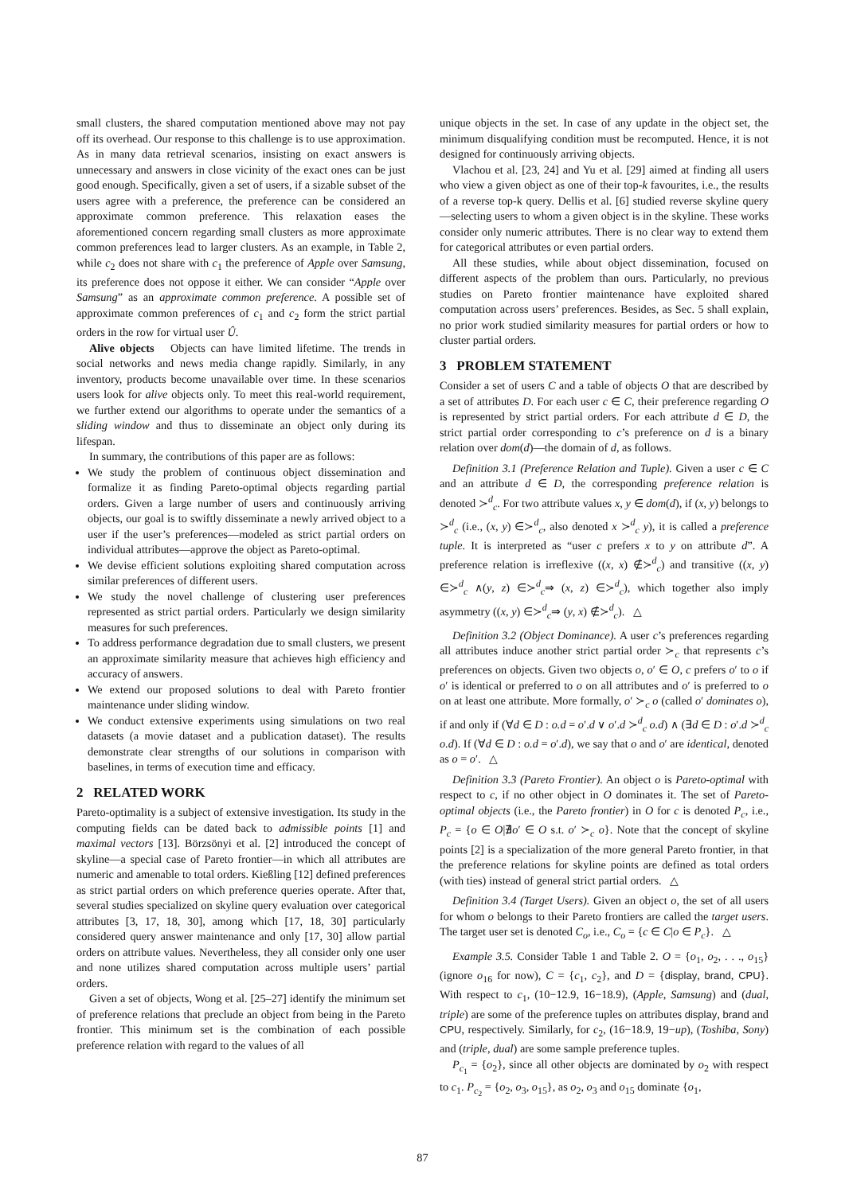small clusters, the shared computation mentioned above may not pay off its overhead. Our response to this challenge is to use approximation. As in many data retrieval scenarios, insisting on exact answers is unnecessary and answers in close vicinity of the exact ones can be just good enough. Specifically, given a set of users, if a sizable subset of the users agree with a preference, the preference can be considered an approximate common preference. This relaxation eases the aforementioned concern regarding small clusters as more approximate common preferences lead to larger clusters. As an example, in Table 2, while c<sub>2</sub> does not share with c<sub>1</sub> the preference of Apple over Samsung, its preference does not oppose it either. We can consider “Apple over Samsung” as an approximate common preference. A possible set of approximate common preferences of c<sub>1</sub> and c<sub>2</sub> form the strict partial orders in the row for virtual user Û.
Alive objects Objects can have limited lifetime. The trends in social networks and news media change rapidly. Similarly, in any inventory, products become unavailable over time. In these scenarios users look for alive objects only. To meet this real-world requirement, we further extend our algorithms to operate under the semantics of a sliding window and thus to disseminate an object only during its lifespan.
In summary, the contributions of this paper are as follows:
We study the problem of continuous object dissemination and formalize it as finding Pareto-optimal objects regarding partial orders. Given a large number of users and continuously arriving objects, our goal is to swiftly disseminate a newly arrived object to a user if the user’s preferences—modeled as strict partial orders on individual attributes—approve the object as Pareto-optimal.
We devise efficient solutions exploiting shared computation across similar preferences of different users.
We study the novel challenge of clustering user preferences represented as strict partial orders. Particularly we design similarity measures for such preferences.
To address performance degradation due to small clusters, we present an approximate similarity measure that achieves high efficiency and accuracy of answers.
We extend our proposed solutions to deal with Pareto frontier maintenance under sliding window.
We conduct extensive experiments using simulations on two real datasets (a movie dataset and a publication dataset). The results demonstrate clear strengths of our solutions in comparison with baselines, in terms of execution time and efficacy.
2 RELATED WORK
Pareto-optimality is a subject of extensive investigation. Its study in the computing fields can be dated back to admissible points [1] and maximal vectors [13]. Börzsönyi et al. [2] introduced the concept of skyline—a special case of Pareto frontier—in which all attributes are numeric and amenable to total orders. Kießling [12] defined preferences as strict partial orders on which preference queries operate. After that, several studies specialized on skyline query evaluation over categorical attributes [3, 17, 18, 30], among which [17, 18, 30] particularly considered query answer maintenance and only [17, 30] allow partial orders on attribute values. Nevertheless, they all consider only one user and none utilizes shared computation across multiple users’ partial orders.
Given a set of objects, Wong et al. [25–27] identify the minimum set of preference relations that preclude an object from being in the Pareto frontier. This minimum set is the combination of each possible preference relation with regard to the values of all
unique objects in the set. In case of any update in the object set, the minimum disqualifying condition must be recomputed. Hence, it is not designed for continuously arriving objects.
Vlachou et al. [23, 24] and Yu et al. [29] aimed at finding all users who view a given object as one of their top-k favourites, i.e., the results of a reverse top-k query. Dellis et al. [6] studied reverse skyline query—selecting users to whom a given object is in the skyline. These works consider only numeric attributes. There is no clear way to extend them for categorical attributes or even partial orders.
All these studies, while about object dissemination, focused on different aspects of the problem than ours. Particularly, no previous studies on Pareto frontier maintenance have exploited shared computation across users’ preferences. Besides, as Sec. 5 shall explain, no prior work studied similarity measures for partial orders or how to cluster partial orders.
3 PROBLEM STATEMENT
Consider a set of users C and a table of objects O that are described by a set of attributes D. For each user c ∈ C, their preference regarding O is represented by strict partial orders. For each attribute d ∈ D, the strict partial order corresponding to c’s preference on d is a binary relation over dom(d)—the domain of d, as follows.
Definition 3.1 (Preference Relation and Tuple). Given a user c ∈ C and an attribute d ∈ D, the corresponding preference relation is denoted ≻<sup>d</sup><sub>c</sub>. For two attribute values x, y ∈ dom(d), if (x, y) belongs to ≻<sup>d</sup><sub>c</sub> (i.e., (x, y) ∈≻<sup>d</sup><sub>c</sub>, also denoted x ≻<sup>d</sup><sub>c</sub> y), it is called a preference tuple. It is interpreted as “user c prefers x to y on attribute d”. A preference relation is irreflexive ((x, x) ∉≻<sup>d</sup><sub>c</sub>) and transitive ((x, y) ∈≻<sup>d</sup><sub>c</sub> ∧(y, z) ∈≻<sup>d</sup><sub>c</sub>⇒ (x, z) ∈≻<sup>d</sup><sub>c</sub>), which together also imply asymmetry ((x, y) ∈≻<sup>d</sup><sub>c</sub>⇒ (y, x) ∉≻<sup>d</sup><sub>c</sub>). △
Definition 3.2 (Object Dominance). A user c’s preferences regarding all attributes induce another strict partial order ≻<sub>c</sub> that represents c’s preferences on objects. Given two objects o, o′ ∈ O, c prefers o′ to o if o′ is identical or preferred to o on all attributes and o′ is preferred to o on at least one attribute. More formally, o′ ≻<sub>c</sub> o (called o′ dominates o), if and only if (∀d ∈ D : o.d = o′.d ∨ o′.d ≻<sup>d</sup><sub>c</sub> o.d) ∧ (∃d ∈ D : o′.d ≻<sup>d</sup><sub>c</sub> o.d). If (∀d ∈ D : o.d = o′.d), we say that o and o′ are identical, denoted as o = o′. △
Definition 3.3 (Pareto Frontier). An object o is Pareto-optimal with respect to c, if no other object in O dominates it. The set of Pareto-optimal objects (i.e., the Pareto frontier) in O for c is denoted P<sub>c</sub>, i.e., P<sub>c</sub> = {o ∈ O|∄o′ ∈ O s.t. o′ ≻<sub>c</sub> o}. Note that the concept of skyline points [2] is a specialization of the more general Pareto frontier, in that the preference relations for skyline points are defined as total orders (with ties) instead of general strict partial orders. △
Definition 3.4 (Target Users). Given an object o, the set of all users for whom o belongs to their Pareto frontiers are called the target users. The target user set is denoted C<sub>o</sub>, i.e., C<sub>o</sub> = {c ∈ C|o ∈ P<sub>c</sub>}. △
Example 3.5. Consider Table 1 and Table 2. O = {o<sub>1</sub>, o<sub>2</sub>, . . ., o<sub>15</sub>} (ignore o<sub>16</sub> for now), C = {c<sub>1</sub>, c<sub>2</sub>}, and D = {display, brand, CPU}. With respect to c<sub>1</sub>, (10−12.9, 16−18.9), (Apple, Samsung) and (dual, triple) are some of the preference tuples on attributes display, brand and CPU, respectively. Similarly, for c<sub>2</sub>, (16−18.9, 19−up), (Toshiba, Sony) and (triple, dual) are some sample preference tuples.
P<sub>c<sub>1</sub></sub> = {o<sub>2</sub>}, since all other objects are dominated by o<sub>2</sub> with respect to c<sub>1</sub>. P<sub>c<sub>2</sub></sub> = {o<sub>2</sub>, o<sub>3</sub>, o<sub>15</sub>}, as o<sub>2</sub>, o<sub>3</sub> and o<sub>15</sub> dominate {o<sub>1</sub>,
87